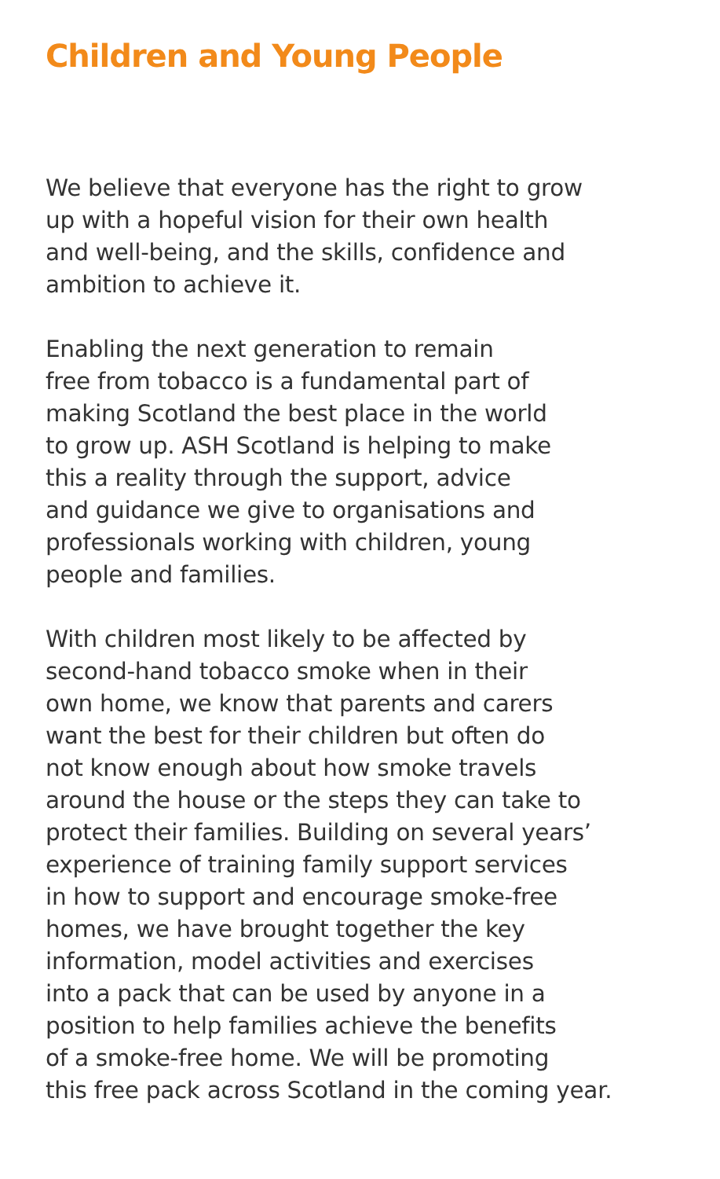Children and Young People
We believe that everyone has the right to grow
up with a hopeful vision for their own health
and well-being, and the skills, confidence and
ambition to achieve it.
Enabling the next generation to remain
free from tobacco is a fundamental part of
making Scotland the best place in the world
to grow up. ASH Scotland is helping to make
this a reality through the support, advice
and guidance we give to organisations and
professionals working with children, young
people and families.
With children most likely to be affected by
second-hand tobacco smoke when in their
own home, we know that parents and carers
want the best for their children but often do
not know enough about how smoke travels
around the house or the steps they can take to
protect their families. Building on several years’
experience of training family support services
in how to support and encourage smoke-free
homes, we have brought together the key
information, model activities and exercises
into a pack that can be used by anyone in a
position to help families achieve the benefits
of a smoke-free home. We will be promoting
this free pack across Scotland in the coming year.